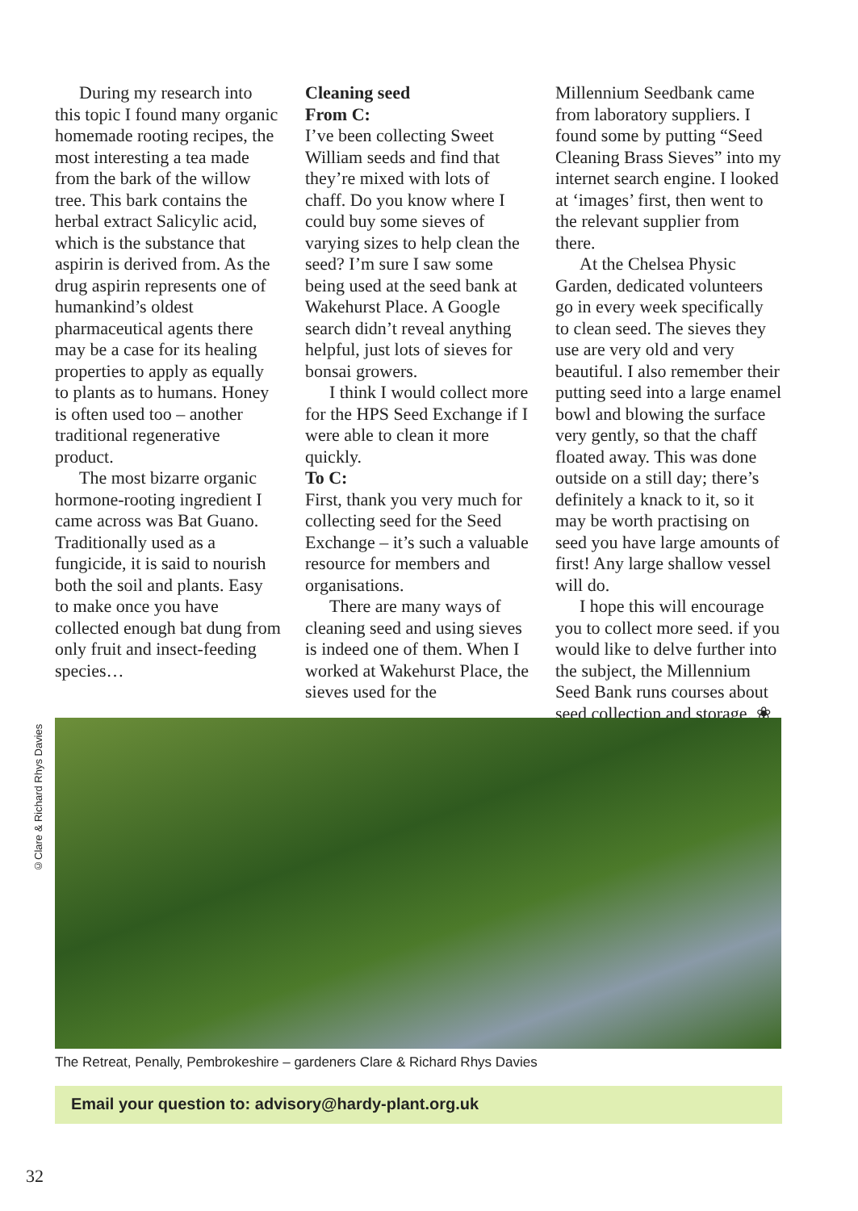During my research into this topic I found many organic homemade rooting recipes, the most interesting a tea made from the bark of the willow tree. This bark contains the herbal extract Salicylic acid, which is the substance that aspirin is derived from. As the drug aspirin represents one of humankind’s oldest pharmaceutical agents there may be a case for its healing properties to apply as equally to plants as to humans. Honey is often used too – another traditional regenerative product.
The most bizarre organic hormone-rooting ingredient I came across was Bat Guano. Traditionally used as a fungicide, it is said to nourish both the soil and plants. Easy to make once you have collected enough bat dung from only fruit and insect-feeding species…
Cleaning seed
From C:
I’ve been collecting Sweet William seeds and find that they’re mixed with lots of chaff. Do you know where I could buy some sieves of varying sizes to help clean the seed? I’m sure I saw some being used at the seed bank at Wakehurst Place. A Google search didn’t reveal anything helpful, just lots of sieves for bonsai growers.
I think I would collect more for the HPS Seed Exchange if I were able to clean it more quickly.
To C:
First, thank you very much for collecting seed for the Seed Exchange – it’s such a valuable resource for members and organisations.
There are many ways of cleaning seed and using sieves is indeed one of them. When I worked at Wakehurst Place, the sieves used for the
Millennium Seedbank came from laboratory suppliers. I found some by putting “Seed Cleaning Brass Sieves” into my internet search engine. I looked at ‘images’ first, then went to the relevant supplier from there.
At the Chelsea Physic Garden, dedicated volunteers go in every week specifically to clean seed. The sieves they use are very old and very beautiful. I also remember their putting seed into a large enamel bowl and blowing the surface very gently, so that the chaff floated away. This was done outside on a still day; there’s definitely a knack to it, so it may be worth practising on seed you have large amounts of first! Any large shallow vessel will do.
I hope this will encourage you to collect more seed. if you would like to delve further into the subject, the Millennium Seed Bank runs courses about seed collection and storage. ❀
©Clare & Richard Rhys Davies
The Retreat, Penally, Pembrokeshire – gardeners Clare & Richard Rhys Davies
Email your question to: advisory@hardy-plant.org.uk
32